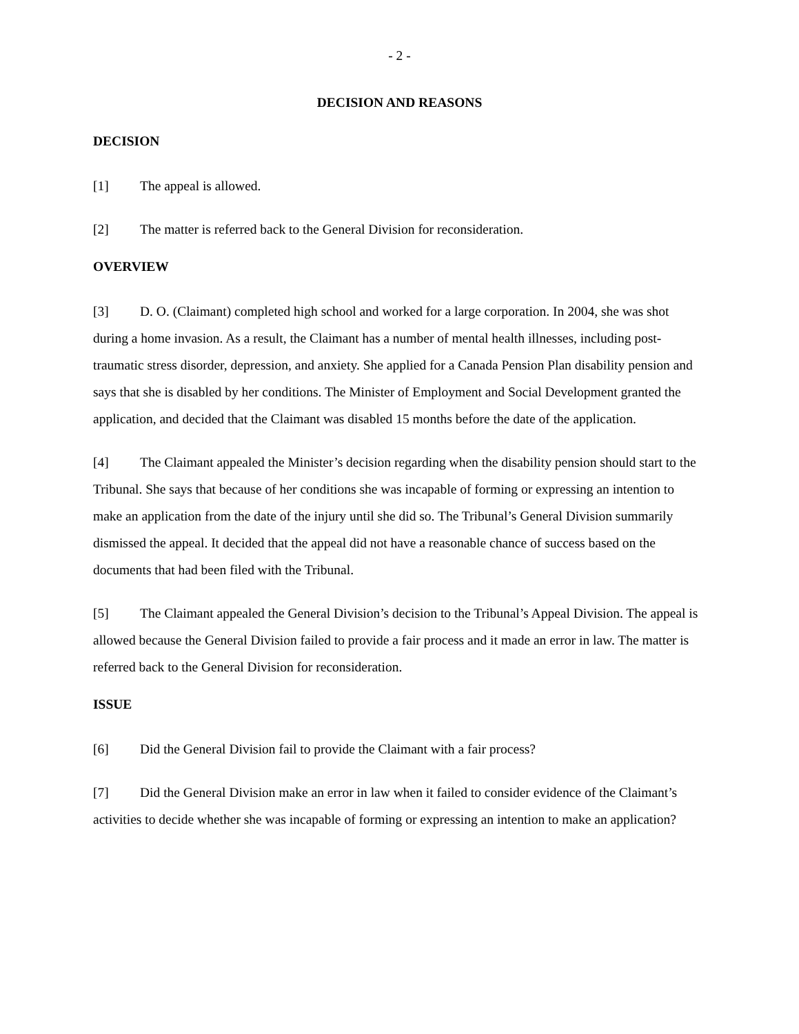- 2 -
DECISION AND REASONS
DECISION
[1] The appeal is allowed.
[2] The matter is referred back to the General Division for reconsideration.
OVERVIEW
[3] D. O. (Claimant) completed high school and worked for a large corporation. In 2004, she was shot during a home invasion. As a result, the Claimant has a number of mental health illnesses, including post-traumatic stress disorder, depression, and anxiety. She applied for a Canada Pension Plan disability pension and says that she is disabled by her conditions. The Minister of Employment and Social Development granted the application, and decided that the Claimant was disabled 15 months before the date of the application.
[4] The Claimant appealed the Minister’s decision regarding when the disability pension should start to the Tribunal. She says that because of her conditions she was incapable of forming or expressing an intention to make an application from the date of the injury until she did so. The Tribunal’s General Division summarily dismissed the appeal. It decided that the appeal did not have a reasonable chance of success based on the documents that had been filed with the Tribunal.
[5] The Claimant appealed the General Division’s decision to the Tribunal’s Appeal Division. The appeal is allowed because the General Division failed to provide a fair process and it made an error in law. The matter is referred back to the General Division for reconsideration.
ISSUE
[6] Did the General Division fail to provide the Claimant with a fair process?
[7] Did the General Division make an error in law when it failed to consider evidence of the Claimant’s activities to decide whether she was incapable of forming or expressing an intention to make an application?